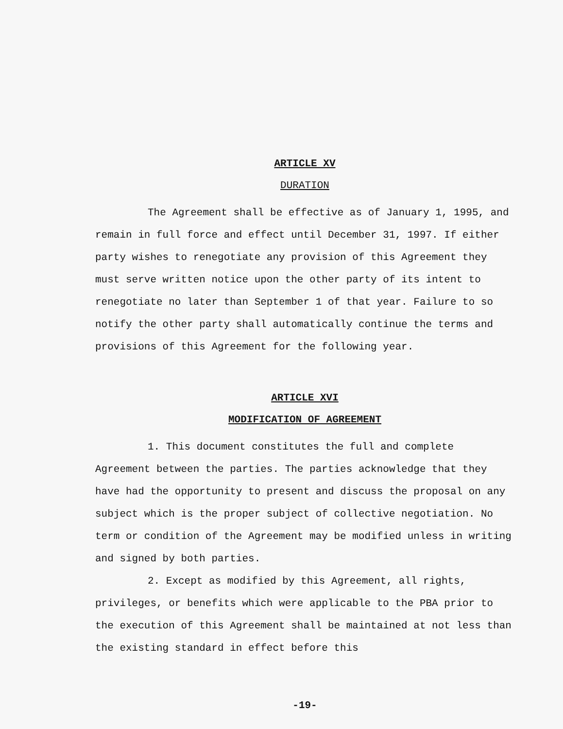ARTICLE XV
DURATION
The Agreement shall be effective as of January 1, 1995, and remain in full force and effect until December 31, 1997. If either party wishes to renegotiate any provision of this Agreement they must serve written notice upon the other party of its intent to renegotiate no later than September 1 of that year. Failure to so notify the other party shall automatically continue the terms and provisions of this Agreement for the following year.
ARTICLE XVI
MODIFICATION OF AGREEMENT
1. This document constitutes the full and complete Agreement between the parties. The parties acknowledge that they have had the opportunity to present and discuss the proposal on any subject which is the proper subject of collective negotiation. No term or condition of the Agreement may be modified unless in writing and signed by both parties.
2. Except as modified by this Agreement, all rights, privileges, or benefits which were applicable to the PBA prior to the execution of this Agreement shall be maintained at not less than the existing standard in effect before this
-19-